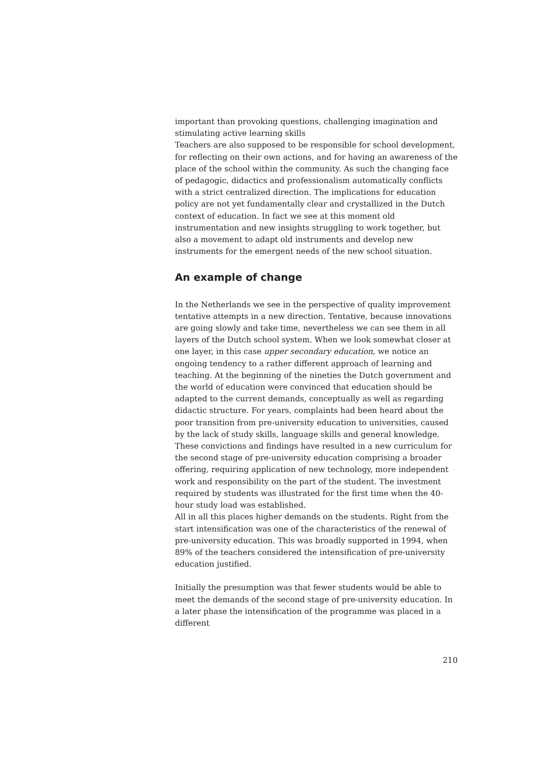important than provoking questions, challenging imagination and stimulating active learning skills
Teachers are also supposed to be responsible for school development, for reflecting on their own actions, and for having an awareness of the place of the school within the community. As such the changing face of pedagogic, didactics and professionalism automatically conflicts with a strict centralized direction. The implications for education policy are not yet fundamentally clear and crystallized in the Dutch context of education. In fact we see at this moment old instrumentation and new insights struggling to work together, but also a movement to adapt old instruments and develop new instruments for the emergent needs of the new school situation.
An example of change
In the Netherlands we see in the perspective of quality improvement tentative attempts in a new direction. Tentative, because innovations are going slowly and take time, nevertheless we can see them in all layers of the Dutch school system. When we look somewhat closer at one layer, in this case upper secondary education, we notice an ongoing tendency to a rather different approach of learning and teaching. At the beginning of the nineties the Dutch government and the world of education were convinced that education should be adapted to the current demands, conceptually as well as regarding didactic structure. For years, complaints had been heard about the poor transition from pre-university education to universities, caused by the lack of study skills, language skills and general knowledge.
These convictions and findings have resulted in a new curriculum for the second stage of pre-university education comprising a broader offering, requiring application of new technology, more independent work and responsibility on the part of the student. The investment required by students was illustrated for the first time when the 40-hour study load was established.
All in all this places higher demands on the students. Right from the start intensification was one of the characteristics of the renewal of pre-university education. This was broadly supported in 1994, when 89% of the teachers considered the intensification of pre-university education justified.
Initially the presumption was that fewer students would be able to meet the demands of the second stage of pre-university education. In a later phase the intensification of the programme was placed in a different
210